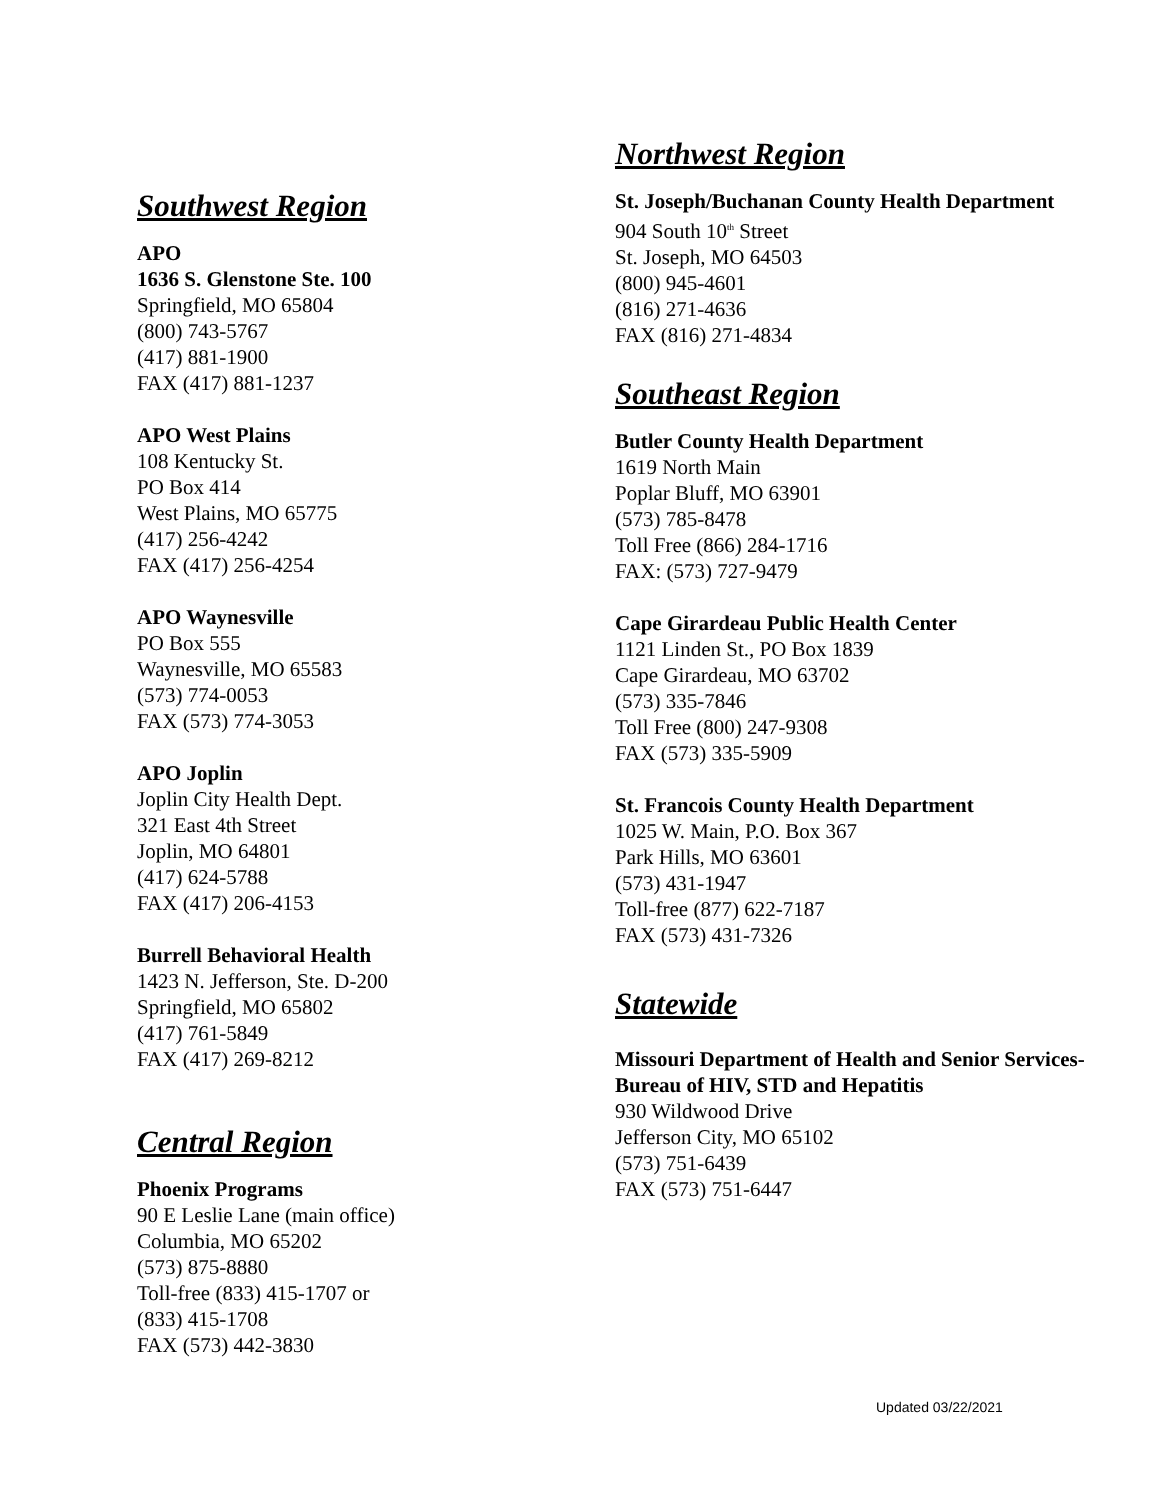Southwest Region
APO
1636 S. Glenstone Ste. 100
Springfield, MO 65804
(800) 743-5767
(417) 881-1900
FAX (417) 881-1237
APO West Plains
108 Kentucky St.
PO Box 414
West Plains, MO 65775
(417) 256-4242
FAX (417) 256-4254
APO Waynesville
PO Box 555
Waynesville, MO 65583
(573) 774-0053
FAX (573) 774-3053
APO Joplin
Joplin City Health Dept.
321 East 4th Street
Joplin, MO 64801
(417) 624-5788
FAX (417) 206-4153
Burrell Behavioral Health
1423 N. Jefferson, Ste. D-200
Springfield, MO 65802
(417) 761-5849
FAX (417) 269-8212
Central Region
Phoenix Programs
90 E Leslie Lane (main office)
Columbia, MO 65202
(573) 875-8880
Toll-free (833) 415-1707 or
(833) 415-1708
FAX (573) 442-3830
Northwest Region
St. Joseph/Buchanan County Health Department
904 South 10<sup>th</sup> Street
St. Joseph, MO 64503
(800) 945-4601
(816) 271-4636
FAX (816) 271-4834
Southeast Region
Butler County Health Department
1619 North Main
Poplar Bluff, MO 63901
(573) 785-8478
Toll Free (866) 284-1716
FAX: (573) 727-9479
Cape Girardeau Public Health Center
1121 Linden St., PO Box 1839
Cape Girardeau, MO 63702
(573) 335-7846
Toll Free (800) 247-9308
FAX (573) 335-5909
St. Francois County Health Department
1025 W. Main, P.O. Box 367
Park Hills, MO 63601
(573) 431-1947
Toll-free (877) 622-7187
FAX (573) 431-7326
Statewide
Missouri Department of Health and Senior Services- Bureau of HIV, STD and Hepatitis
930 Wildwood Drive
Jefferson City, MO 65102
(573) 751-6439
FAX (573) 751-6447
Updated 03/22/2021